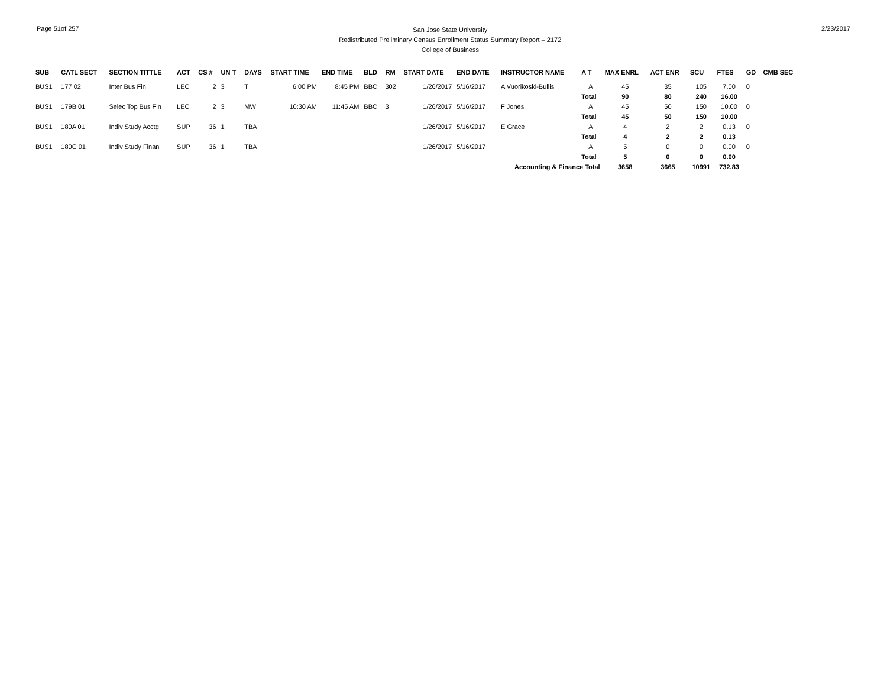Page 51of 257
San Jose State University
Redistributed Preliminary Census Enrollment Status Summary Report – 2172
College of Business
2/23/2017
| SUB | CATL SECT | SECTION TITTLE | ACT | CS # | UN T | DAYS | START TIME | END TIME | BLD | RM | START DATE | END DATE | INSTRUCTOR NAME | A T | MAX ENRL | ACT ENR | SCU | FTES | GD | CMB SEC |
| --- | --- | --- | --- | --- | --- | --- | --- | --- | --- | --- | --- | --- | --- | --- | --- | --- | --- | --- | --- | --- |
| BUS1 | 177 02 | Inter Bus Fin | LEC | 2 | 3 | T | 6:00 PM | 8:45 PM | BBC | 302 | 1/26/2017 | 5/16/2017 | A Vuorikoski-Bullis | A | 45 | 35 | 105 | 7.00 | 0 | |
| | | | | | | | | | | | | | | Total | 90 | 80 | 240 | 16.00 | | |
| BUS1 | 179B 01 | Selec Top Bus Fin | LEC | 2 | 3 | MW | 10:30 AM | 11:45 AM | BBC | 3 | 1/26/2017 | 5/16/2017 | F Jones | A | 45 | 50 | 150 | 10.00 | 0 | |
| | | | | | | | | | | | | | | Total | 45 | 50 | 150 | 10.00 | | |
| BUS1 | 180A 01 | Indiv Study Acctg | SUP | 36 | 1 | TBA | | | | | 1/26/2017 | 5/16/2017 | E Grace | A | 4 | 2 | 2 | 0.13 | 0 | |
| | | | | | | | | | | | | | | Total | 4 | 2 | 2 | 0.13 | | |
| BUS1 | 180C 01 | Indiv Study Finan | SUP | 36 | 1 | TBA | | | | | 1/26/2017 | 5/16/2017 | | A | 5 | 0 | 0 | 0.00 | 0 | |
| | | | | | | | | | | | | | | Total | 5 | 0 | 0 | 0.00 | | |
| Accounting & Finance Total | | | | | | | | | | | | | | | 3658 | 3665 | 10991 | 732.83 | | |